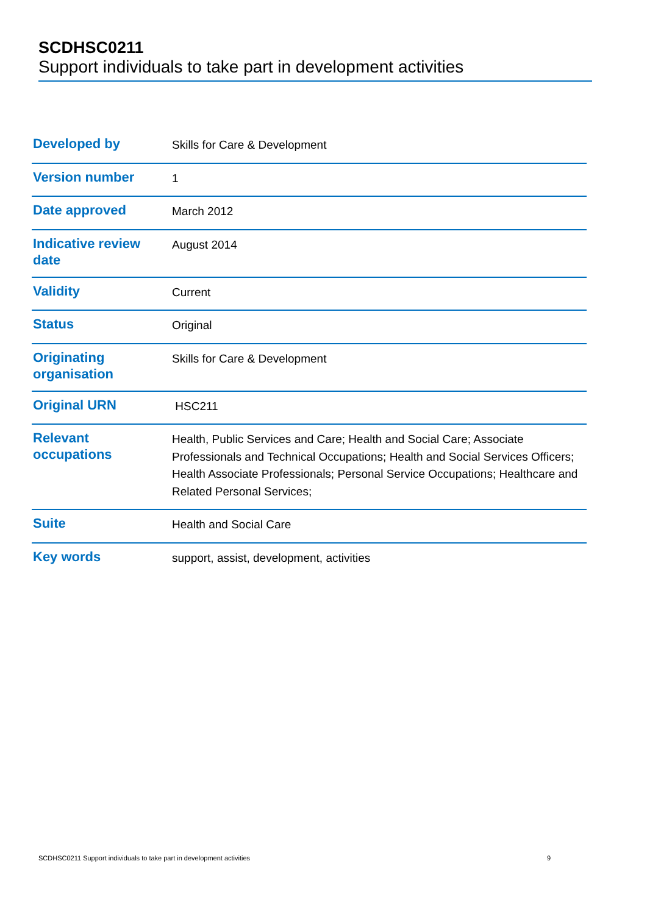SCDHSC0211
Support individuals to take part in development activities
| Developed by | Skills for Care & Development |
| Version number | 1 |
| Date approved | March 2012 |
| Indicative review date | August 2014 |
| Validity | Current |
| Status | Original |
| Originating organisation | Skills for Care & Development |
| Original URN | HSC211 |
| Relevant occupations | Health, Public Services and Care; Health and Social Care; Associate Professionals and Technical Occupations; Health and Social Services Officers; Health Associate Professionals; Personal Service Occupations; Healthcare and Related Personal Services; |
| Suite | Health and Social Care |
| Key words | support, assist, development, activities |
SCDHSC0211 Support individuals to take part in development activities 9